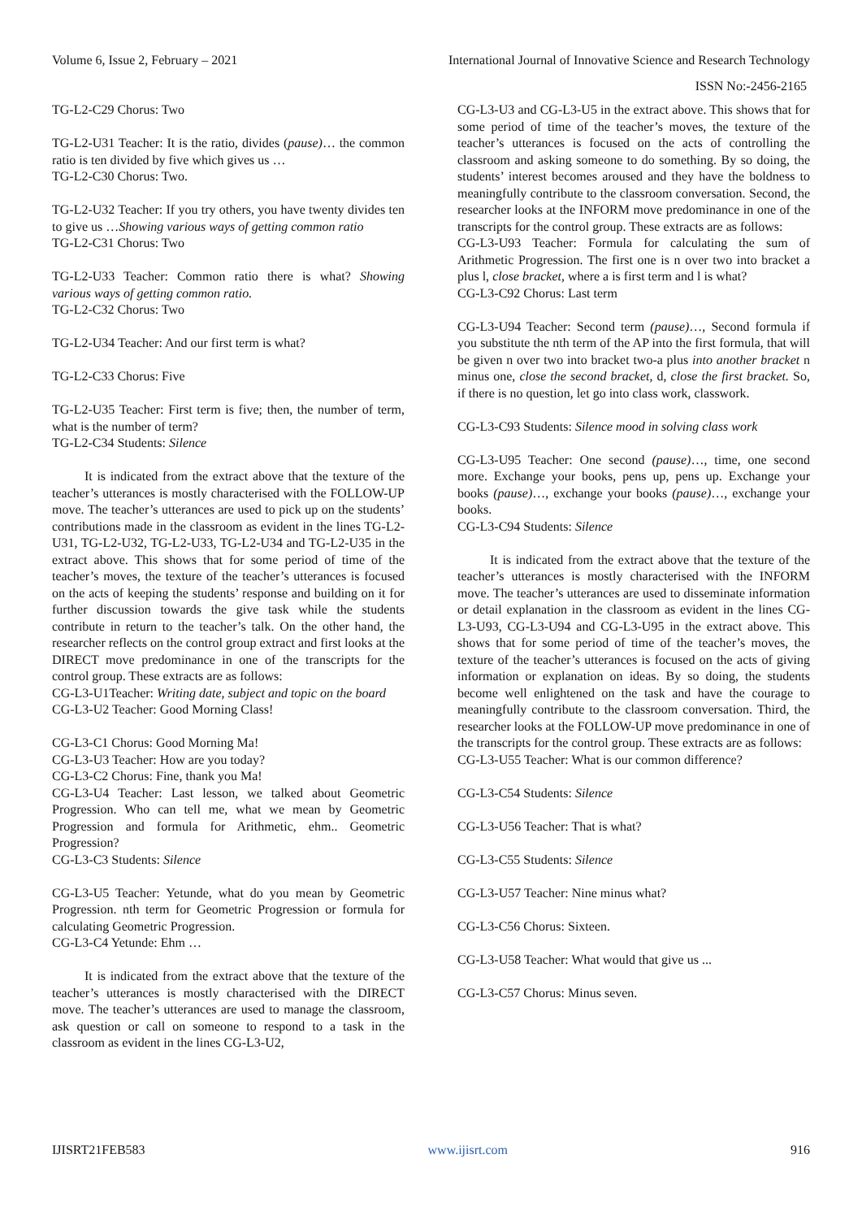Volume 6, Issue 2, February – 2021 International Journal of Innovative Science and Research Technology
ISSN No:-2456-2165
TG-L2-C29 Chorus: Two
TG-L2-U31 Teacher: It is the ratio, divides (pause)… the common ratio is ten divided by five which gives us …
TG-L2-C30 Chorus: Two.
TG-L2-U32 Teacher: If you try others, you have twenty divides ten to give us …Showing various ways of getting common ratio
TG-L2-C31 Chorus: Two
TG-L2-U33 Teacher: Common ratio there is what? Showing various ways of getting common ratio.
TG-L2-C32 Chorus: Two
TG-L2-U34 Teacher: And our first term is what?
TG-L2-C33 Chorus: Five
TG-L2-U35 Teacher: First term is five; then, the number of term, what is the number of term?
TG-L2-C34 Students: Silence
It is indicated from the extract above that the texture of the teacher’s utterances is mostly characterised with the FOLLOW-UP move. The teacher’s utterances are used to pick up on the students’ contributions made in the classroom as evident in the lines TG-L2-U31, TG-L2-U32, TG-L2-U33, TG-L2-U34 and TG-L2-U35 in the extract above. This shows that for some period of time of the teacher’s moves, the texture of the teacher’s utterances is focused on the acts of keeping the students’ response and building on it for further discussion towards the give task while the students contribute in return to the teacher’s talk. On the other hand, the researcher reflects on the control group extract and first looks at the DIRECT move predominance in one of the transcripts for the control group. These extracts are as follows:
CG-L3-U1Teacher: Writing date, subject and topic on the board
CG-L3-U2 Teacher: Good Morning Class!
CG-L3-C1 Chorus: Good Morning Ma!
CG-L3-U3 Teacher: How are you today?
CG-L3-C2 Chorus: Fine, thank you Ma!
CG-L3-U4 Teacher: Last lesson, we talked about Geometric Progression. Who can tell me, what we mean by Geometric Progression and formula for Arithmetic, ehm.. Geometric Progression?
CG-L3-C3 Students: Silence
CG-L3-U5 Teacher: Yetunde, what do you mean by Geometric Progression. nth term for Geometric Progression or formula for calculating Geometric Progression.
CG-L3-C4 Yetunde: Ehm …
It is indicated from the extract above that the texture of the teacher’s utterances is mostly characterised with the DIRECT move. The teacher’s utterances are used to manage the classroom, ask question or call on someone to respond to a task in the classroom as evident in the lines CG-L3-U2,
CG-L3-U3 and CG-L3-U5 in the extract above. This shows that for some period of time of the teacher’s moves, the texture of the teacher’s utterances is focused on the acts of controlling the classroom and asking someone to do something. By so doing, the students’ interest becomes aroused and they have the boldness to meaningfully contribute to the classroom conversation. Second, the researcher looks at the INFORM move predominance in one of the transcripts for the control group. These extracts are as follows:
CG-L3-U93 Teacher: Formula for calculating the sum of Arithmetic Progression. The first one is n over two into bracket a plus l, close bracket, where a is first term and l is what?
CG-L3-C92 Chorus: Last term
CG-L3-U94 Teacher: Second term (pause)…, Second formula if you substitute the nth term of the AP into the first formula, that will be given n over two into bracket two-a plus into another bracket n minus one, close the second bracket, d, close the first bracket. So, if there is no question, let go into class work, classwork.
CG-L3-C93 Students: Silence mood in solving class work
CG-L3-U95 Teacher: One second (pause)…, time, one second more. Exchange your books, pens up, pens up. Exchange your books (pause)…, exchange your books (pause)…, exchange your books.
CG-L3-C94 Students: Silence
It is indicated from the extract above that the texture of the teacher’s utterances is mostly characterised with the INFORM move. The teacher’s utterances are used to disseminate information or detail explanation in the classroom as evident in the lines CG-L3-U93, CG-L3-U94 and CG-L3-U95 in the extract above. This shows that for some period of time of the teacher’s moves, the texture of the teacher’s utterances is focused on the acts of giving information or explanation on ideas. By so doing, the students become well enlightened on the task and have the courage to meaningfully contribute to the classroom conversation. Third, the researcher looks at the FOLLOW-UP move predominance in one of the transcripts for the control group. These extracts are as follows:
CG-L3-U55 Teacher: What is our common difference?
CG-L3-C54 Students: Silence
CG-L3-U56 Teacher: That is what?
CG-L3-C55 Students: Silence
CG-L3-U57 Teacher: Nine minus what?
CG-L3-C56 Chorus: Sixteen.
CG-L3-U58 Teacher: What would that give us ...
CG-L3-C57 Chorus: Minus seven.
IJISRT21FEB583 www.ijisrt.com 916